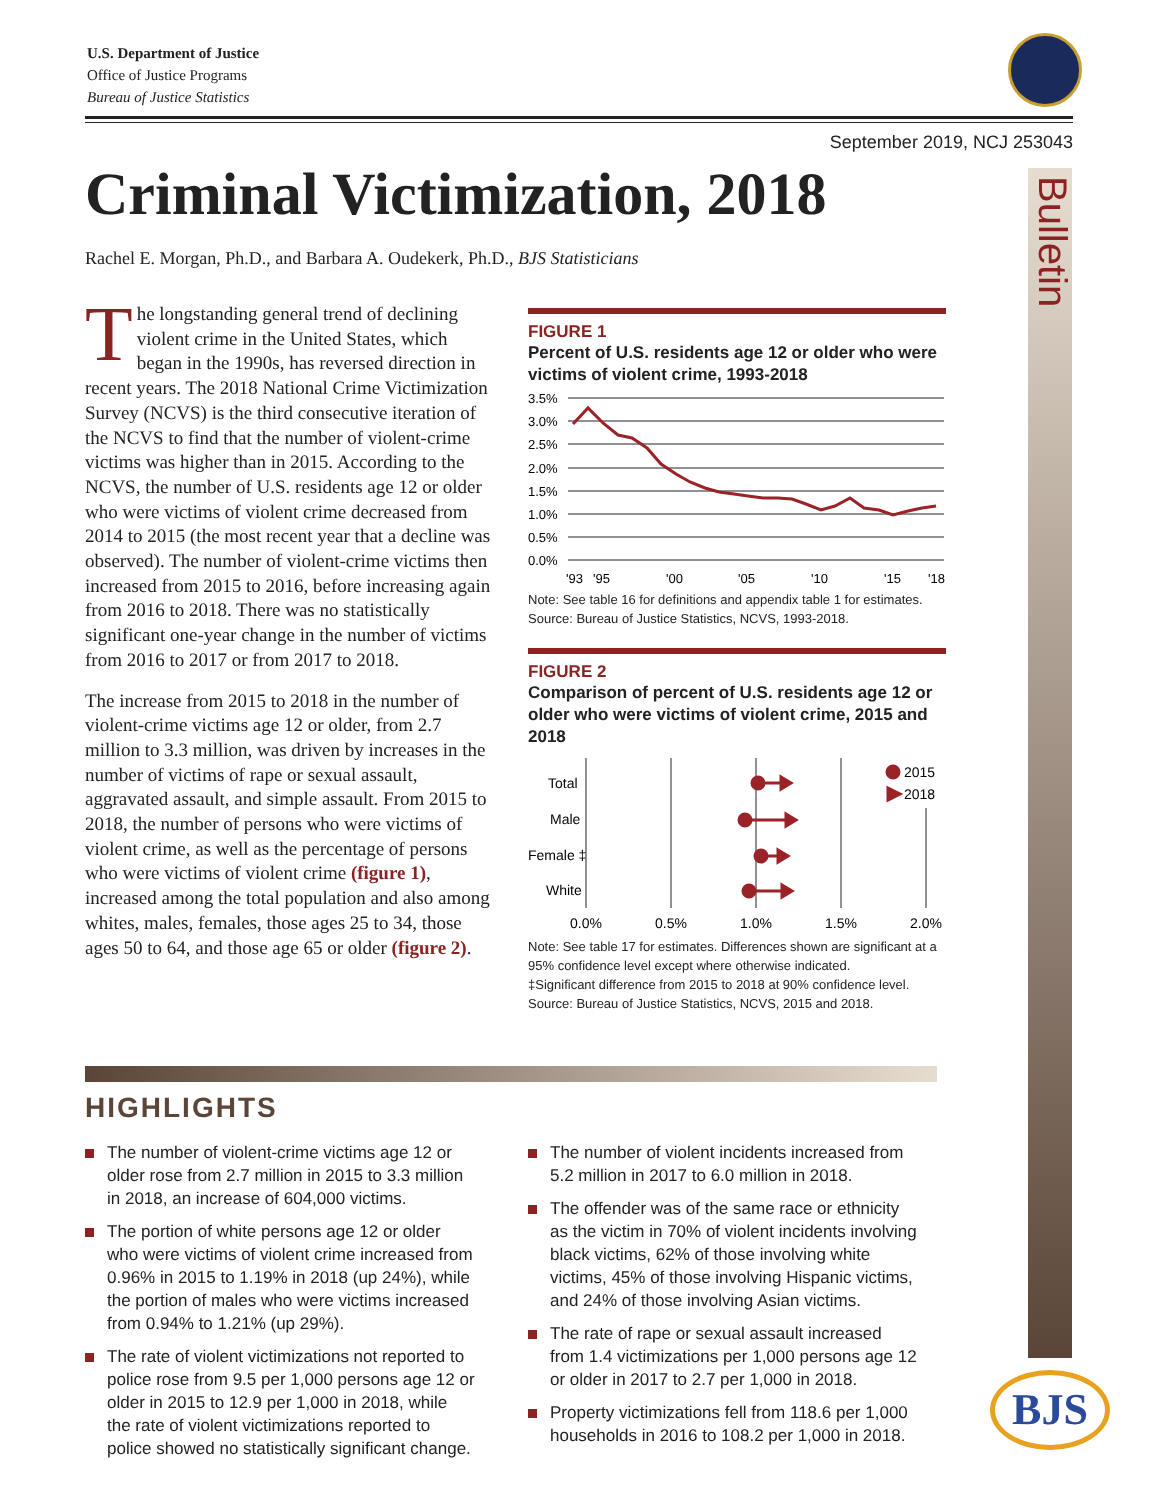U.S. Department of Justice
Office of Justice Programs
Bureau of Justice Statistics
September 2019, NCJ 253043
Criminal Victimization, 2018
Rachel E. Morgan, Ph.D., and Barbara A. Oudekerk, Ph.D., BJS Statisticians
Bulletin
The longstanding general trend of declining violent crime in the United States, which began in the 1990s, has reversed direction in recent years. The 2018 National Crime Victimization Survey (NCVS) is the third consecutive iteration of the NCVS to find that the number of violent-crime victims was higher than in 2015. According to the NCVS, the number of U.S. residents age 12 or older who were victims of violent crime decreased from 2014 to 2015 (the most recent year that a decline was observed). The number of violent-crime victims then increased from 2015 to 2016, before increasing again from 2016 to 2018. There was no statistically significant one-year change in the number of victims from 2016 to 2017 or from 2017 to 2018.
The increase from 2015 to 2018 in the number of violent-crime victims age 12 or older, from 2.7 million to 3.3 million, was driven by increases in the number of victims of rape or sexual assault, aggravated assault, and simple assault. From 2015 to 2018, the number of persons who were victims of violent crime, as well as the percentage of persons who were victims of violent crime (figure 1), increased among the total population and also among whites, males, females, those ages 25 to 34, those ages 50 to 64, and those age 65 or older (figure 2).
FIGURE 1
Percent of U.S. residents age 12 or older who were victims of violent crime, 1993-2018
3.5%
3.0%
2.5%
2.0%
1.5%
1.0%
0.5%
0.0%
'93
'95
'00
'05
'10
'15
'18
Note: See table 16 for definitions and appendix table 1 for estimates.
Source: Bureau of Justice Statistics, NCVS, 1993-2018.
FIGURE 2
Comparison of percent of U.S. residents age 12 or older who were victims of violent crime, 2015 and 2018
Total
Male
Female ‡
White
2015
2018
0.0%
0.5%
1.0%
1.5%
2.0%
Note: See table 17 for estimates. Differences shown are significant at a 95% confidence level except where otherwise indicated.
‡Significant difference from 2015 to 2018 at 90% confidence level.
Source: Bureau of Justice Statistics, NCVS, 2015 and 2018.
HIGHLIGHTS
The number of violent-crime victims age 12 or older rose from 2.7 million in 2015 to 3.3 million in 2018, an increase of 604,000 victims.
The portion of white persons age 12 or older who were victims of violent crime increased from 0.96% in 2015 to 1.19% in 2018 (up 24%), while the portion of males who were victims increased from 0.94% to 1.21% (up 29%).
The rate of violent victimizations not reported to police rose from 9.5 per 1,000 persons age 12 or older in 2015 to 12.9 per 1,000 in 2018, while the rate of violent victimizations reported to police showed no statistically significant change.
The number of violent incidents increased from 5.2 million in 2017 to 6.0 million in 2018.
The offender was of the same race or ethnicity as the victim in 70% of violent incidents involving black victims, 62% of those involving white victims, 45% of those involving Hispanic victims, and 24% of those involving Asian victims.
The rate of rape or sexual assault increased from 1.4 victimizations per 1,000 persons age 12 or older in 2017 to 2.7 per 1,000 in 2018.
Property victimizations fell from 118.6 per 1,000 households in 2016 to 108.2 per 1,000 in 2018.
BJS